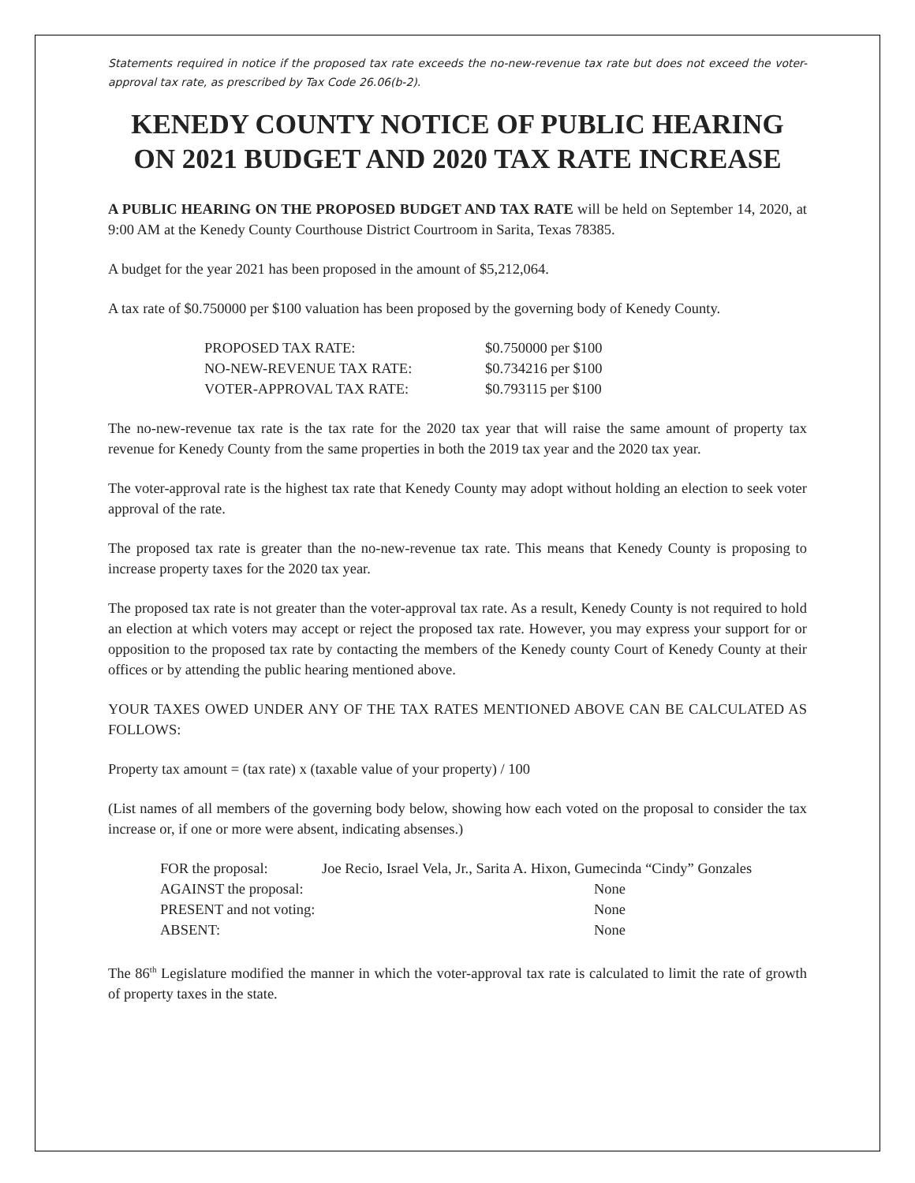Statements required in notice if the proposed tax rate exceeds the no-new-revenue tax rate but does not exceed the voter-approval tax rate, as prescribed by Tax Code 26.06(b-2).
KENEDY COUNTY NOTICE OF PUBLIC HEARING ON 2021 BUDGET AND 2020 TAX RATE INCREASE
A PUBLIC HEARING ON THE PROPOSED BUDGET AND TAX RATE will be held on September 14, 2020, at 9:00 AM at the Kenedy County Courthouse District Courtroom in Sarita, Texas 78385.
A budget for the year 2021 has been proposed in the amount of $5,212,064.
A tax rate of $0.750000 per $100 valuation has been proposed by the governing body of Kenedy County.
| PROPOSED TAX RATE: | $0.750000 per $100 |
| NO-NEW-REVENUE TAX RATE: | $0.734216 per $100 |
| VOTER-APPROVAL TAX RATE: | $0.793115 per $100 |
The no-new-revenue tax rate is the tax rate for the 2020 tax year that will raise the same amount of property tax revenue for Kenedy County from the same properties in both the 2019 tax year and the 2020 tax year.
The voter-approval rate is the highest tax rate that Kenedy County may adopt without holding an election to seek voter approval of the rate.
The proposed tax rate is greater than the no-new-revenue tax rate. This means that Kenedy County is proposing to increase property taxes for the 2020 tax year.
The proposed tax rate is not greater than the voter-approval tax rate. As a result, Kenedy County is not required to hold an election at which voters may accept or reject the proposed tax rate. However, you may express your support for or opposition to the proposed tax rate by contacting the members of the Kenedy county Court of Kenedy County at their offices or by attending the public hearing mentioned above.
YOUR TAXES OWED UNDER ANY OF THE TAX RATES MENTIONED ABOVE CAN BE CALCULATED AS FOLLOWS:
Property tax amount = (tax rate) x (taxable value of your property) / 100
(List names of all members of the governing body below, showing how each voted on the proposal to consider the tax increase or, if one or more were absent, indicating absenses.)
| FOR the proposal: | Joe Recio, Israel Vela, Jr., Sarita A. Hixon, Gumecinda “Cindy” Gonzales | |
| AGAINST the proposal: | | None |
| PRESENT and not voting: | | None |
| ABSENT: | | None |
The 86<sup>th</sup> Legislature modified the manner in which the voter-approval tax rate is calculated to limit the rate of growth of property taxes in the state.